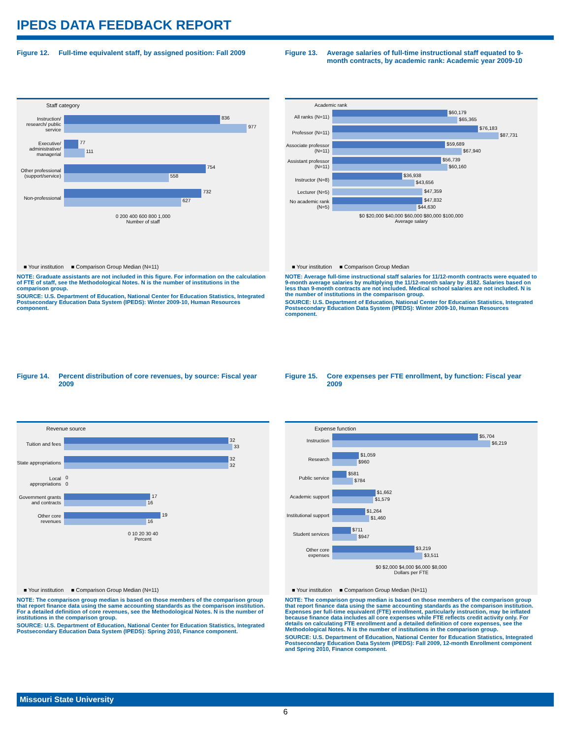IPEDS DATA FEEDBACK REPORT
Figure 12. Full-time equivalent staff, by assigned position: Fall 2009
Staff category
Instruction/ research/ public service
836
977
Executive/ administrative/ managerial
77
111
Other professional (support/service)
754
558
Non-professional
732
627
0 200 400 600 800 1,000
Number of staff
■ Your institution ■ Comparison Group Median (N=11)
NOTE: Graduate assistants are not included in this figure. For information on the calculation of FTE of staff, see the Methodological Notes. N is the number of institutions in the comparison group.
SOURCE: U.S. Department of Education, National Center for Education Statistics, Integrated Postsecondary Education Data System (IPEDS): Winter 2009-10, Human Resources component.
Figure 13. Average salaries of full-time instructional staff equated to 9-month contracts, by academic rank: Academic year 2009-10
Academic rank
All ranks (N=11)
$60,179
$65,365
Professor (N=11)
$76,183
$87,731
Associate professor (N=11)
$59,689
$67,940
Assistant professor (N=11)
$56,739
$60,160
Instructor (N=8)
$36,938
$43,656
Lecturer (N=5)
$47,359
No academic rank (N=5)
$47,832
$44,630
$0 $20,000 $40,000 $60,000 $80,000 $100,000
Average salary
■ Your institution ■ Comparison Group Median
NOTE: Average full-time instructional staff salaries for 11/12-month contracts were equated to 9-month average salaries by multiplying the 11/12-month salary by .8182. Salaries based on less than 9-month contracts are not included. Medical school salaries are not included. N is the number of institutions in the comparison group.
SOURCE: U.S. Department of Education, National Center for Education Statistics, Integrated Postsecondary Education Data System (IPEDS): Winter 2009-10, Human Resources component.
Figure 14. Percent distribution of core revenues, by source: Fiscal year 2009
Revenue source
Tuition and fees
32
33
State appropriations
32
32
Local appropriations
0
0
Government grants and contracts
17
16
Other core revenues
19
16
0 10 20 30 40
Percent
■ Your institution ■ Comparison Group Median (N=11)
NOTE: The comparison group median is based on those members of the comparison group that report finance data using the same accounting standards as the comparison institution. For a detailed definition of core revenues, see the Methodological Notes. N is the number of institutions in the comparison group.
SOURCE: U.S. Department of Education, National Center for Education Statistics, Integrated Postsecondary Education Data System (IPEDS): Spring 2010, Finance component.
Figure 15. Core expenses per FTE enrollment, by function: Fiscal year 2009
Expense function
Instruction
$5,704
$6,219
Research
$1,059
$960
Public service
$581
$784
Academic support
$1,662
$1,579
Institutional support
$1,264
$1,460
Student services
$711
$947
Other core expenses
$3,219
$3,511
$0 $2,000 $4,000 $6,000 $8,000
Dollars per FTE
■ Your institution ■ Comparison Group Median (N=11)
NOTE: The comparison group median is based on those members of the comparison group that report finance data using the same accounting standards as the comparison institution. Expenses per full-time equivalent (FTE) enrollment, particularly instruction, may be inflated because finance data includes all core expenses while FTE reflects credit activity only. For details on calculating FTE enrollment and a detailed definition of core expenses, see the Methodological Notes. N is the number of institutions in the comparison group.
SOURCE: U.S. Department of Education, National Center for Education Statistics, Integrated Postsecondary Education Data System (IPEDS): Fall 2009, 12-month Enrollment component and Spring 2010, Finance component.
Missouri State University
6